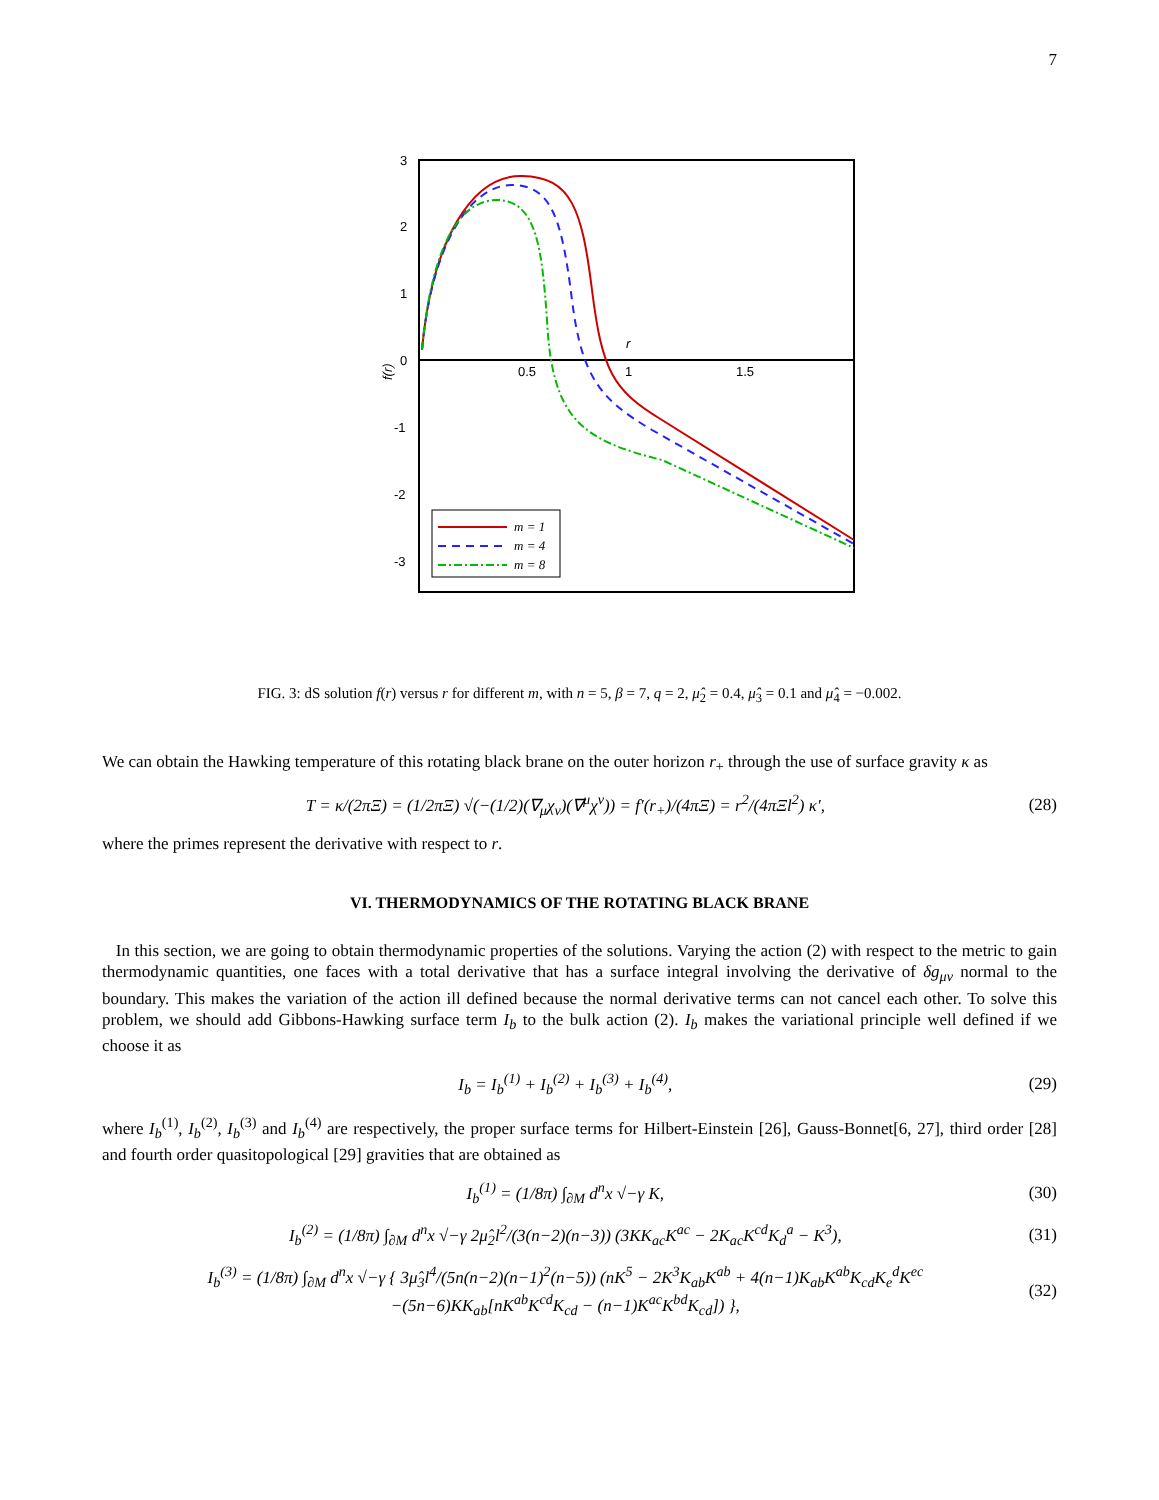7
3
2
1
0
-1
-2
-3
0.5
1
1.5
r
f(r)
m = 1
m = 4
m = 8
FIG. 3: dS solution f(r) versus r for different m, with n = 5, β = 7, q = 2, μ̂<sub>2</sub> = 0.4, μ̂<sub>3</sub> = 0.1 and μ̂<sub>4</sub> = −0.002.
We can obtain the Hawking temperature of this rotating black brane on the outer horizon r<sub>+</sub> through the use of surface gravity κ as
T = κ/(2πΞ) = (1/2πΞ) √(−(1/2)(∇<sub>μ</sub>χ<sub>ν</sub>)(∇<sup>μ</sup>χ<sup>ν</sup>)) = f′(r<sub>+</sub>)/(4πΞ) = r<sup>2</sup>/(4πΞl<sup>2</sup>) κ′, (28)
where the primes represent the derivative with respect to r.
VI. THERMODYNAMICS OF THE ROTATING BLACK BRANE
In this section, we are going to obtain thermodynamic properties of the solutions. Varying the action (2) with respect to the metric to gain thermodynamic quantities, one faces with a total derivative that has a surface integral involving the derivative of δg<sub>μν</sub> normal to the boundary. This makes the variation of the action ill defined because the normal derivative terms can not cancel each other. To solve this problem, we should add Gibbons-Hawking surface term I<sub>b</sub> to the bulk action (2). I<sub>b</sub> makes the variational principle well defined if we choose it as
I<sub>b</sub> = I<sub>b</sub><sup>(1)</sup> + I<sub>b</sub><sup>(2)</sup> + I<sub>b</sub><sup>(3)</sup> + I<sub>b</sub><sup>(4)</sup>, (29)
where I<sub>b</sub><sup>(1)</sup>, I<sub>b</sub><sup>(2)</sup>, I<sub>b</sub><sup>(3)</sup> and I<sub>b</sub><sup>(4)</sup> are respectively, the proper surface terms for Hilbert-Einstein [26], Gauss-Bonnet[6, 27], third order [28] and fourth order quasitopological [29] gravities that are obtained as
I<sub>b</sub><sup>(1)</sup> = (1/8π) ∫<sub>∂M</sub> d<sup>n</sup>x √−γ K, (30)
I<sub>b</sub><sup>(2)</sup> = (1/8π) ∫<sub>∂M</sub> d<sup>n</sup>x √−γ 2μ̂<sub>2</sub>l<sup>2</sup>/(3(n−2)(n−3)) (3KK<sub>ac</sub>K<sup>ac</sup> − 2K<sub>ac</sub>K<sup>cd</sup>K<sub>d</sub><sup>a</sup> − K<sup>3</sup>), (31)
I<sub>b</sub><sup>(3)</sup> = (1/8π) ∫<sub>∂M</sub> d<sup>n</sup>x √−γ { 3μ̂<sub>3</sub>l<sup>4</sup>/(5n(n−2)(n−1)<sup>2</sup>(n−5)) (nK<sup>5</sup> − 2K<sup>3</sup>K<sub>ab</sub>K<sup>ab</sup> + 4(n−1)K<sub>ab</sub>K<sup>ab</sup>K<sub>cd</sub>K<sub>e</sub><sup>d</sup>K<sup>ec</sup>
−(5n−6)KK<sub>ab</sub>[nK<sup>ab</sup>K<sup>cd</sup>K<sub>cd</sub> − (n−1)K<sup>ac</sup>K<sup>bd</sup>K<sub>cd</sub>]) }, (32)